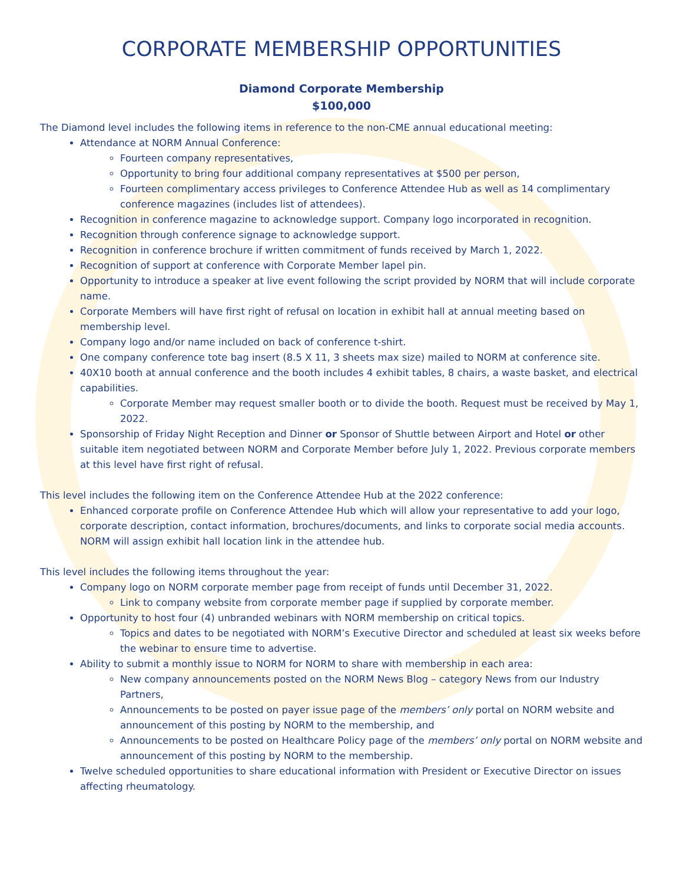CORPORATE MEMBERSHIP OPPORTUNITIES
Diamond Corporate Membership
$100,000
The Diamond level includes the following items in reference to the non-CME annual educational meeting:
Attendance at NORM Annual Conference:
Fourteen company representatives,
Opportunity to bring four additional company representatives at $500 per person,
Fourteen complimentary access privileges to Conference Attendee Hub as well as 14 complimentary conference magazines (includes list of attendees).
Recognition in conference magazine to acknowledge support. Company logo incorporated in recognition.
Recognition through conference signage to acknowledge support.
Recognition in conference brochure if written commitment of funds received by March 1, 2022.
Recognition of support at conference with Corporate Member lapel pin.
Opportunity to introduce a speaker at live event following the script provided by NORM that will include corporate name.
Corporate Members will have first right of refusal on location in exhibit hall at annual meeting based on membership level.
Company logo and/or name included on back of conference t-shirt.
One company conference tote bag insert (8.5 X 11, 3 sheets max size) mailed to NORM at conference site.
40X10 booth at annual conference and the booth includes 4 exhibit tables, 8 chairs, a waste basket, and electrical capabilities.
Corporate Member may request smaller booth or to divide the booth. Request must be received by May 1, 2022.
Sponsorship of Friday Night Reception and Dinner or Sponsor of Shuttle between Airport and Hotel or other suitable item negotiated between NORM and Corporate Member before July 1, 2022. Previous corporate members at this level have first right of refusal.
This level includes the following item on the Conference Attendee Hub at the 2022 conference:
Enhanced corporate profile on Conference Attendee Hub which will allow your representative to add your logo, corporate description, contact information, brochures/documents, and links to corporate social media accounts. NORM will assign exhibit hall location link in the attendee hub.
This level includes the following items throughout the year:
Company logo on NORM corporate member page from receipt of funds until December 31, 2022.
Link to company website from corporate member page if supplied by corporate member.
Opportunity to host four (4) unbranded webinars with NORM membership on critical topics.
Topics and dates to be negotiated with NORM’s Executive Director and scheduled at least six weeks before the webinar to ensure time to advertise.
Ability to submit a monthly issue to NORM for NORM to share with membership in each area:
New company announcements posted on the NORM News Blog – category News from our Industry Partners,
Announcements to be posted on payer issue page of the members’ only portal on NORM website and announcement of this posting by NORM to the membership, and
Announcements to be posted on Healthcare Policy page of the members’ only portal on NORM website and announcement of this posting by NORM to the membership.
Twelve scheduled opportunities to share educational information with President or Executive Director on issues affecting rheumatology.